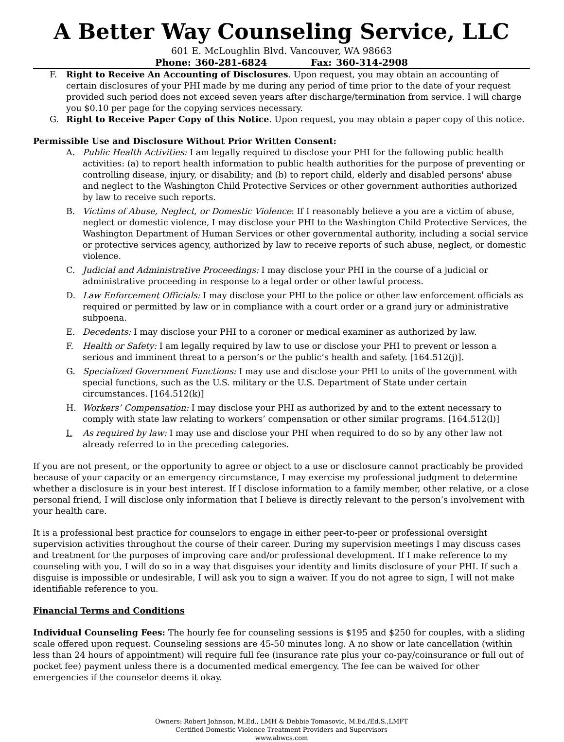A Better Way Counseling Service, LLC
601 E. McLoughlin Blvd. Vancouver, WA 98663
Phone: 360-281-6824 Fax: 360-314-2908
F. Right to Receive An Accounting of Disclosures. Upon request, you may obtain an accounting of certain disclosures of your PHI made by me during any period of time prior to the date of your request provided such period does not exceed seven years after discharge/termination from service. I will charge you $0.10 per page for the copying services necessary.
G. Right to Receive Paper Copy of this Notice. Upon request, you may obtain a paper copy of this notice.
Permissible Use and Disclosure Without Prior Written Consent:
A. Public Health Activities: I am legally required to disclose your PHI for the following public health activities: (a) to report health information to public health authorities for the purpose of preventing or controlling disease, injury, or disability; and (b) to report child, elderly and disabled persons' abuse and neglect to the Washington Child Protective Services or other government authorities authorized by law to receive such reports.
B. Victims of Abuse, Neglect, or Domestic Violence: If I reasonably believe a you are a victim of abuse, neglect or domestic violence, I may disclose your PHI to the Washington Child Protective Services, the Washington Department of Human Services or other governmental authority, including a social service or protective services agency, authorized by law to receive reports of such abuse, neglect, or domestic violence.
C. Judicial and Administrative Proceedings: I may disclose your PHI in the course of a judicial or administrative proceeding in response to a legal order or other lawful process.
D. Law Enforcement Officials: I may disclose your PHI to the police or other law enforcement officials as required or permitted by law or in compliance with a court order or a grand jury or administrative subpoena.
E. Decedents: I may disclose your PHI to a coroner or medical examiner as authorized by law.
F. Health or Safety: I am legally required by law to use or disclose your PHI to prevent or lesson a serious and imminent threat to a person’s or the public’s health and safety. [164.512(j)].
G. Specialized Government Functions: I may use and disclose your PHI to units of the government with special functions, such as the U.S. military or the U.S. Department of State under certain circumstances. [164.512(k)]
H. Workers’ Compensation: I may disclose your PHI as authorized by and to the extent necessary to comply with state law relating to workers’ compensation or other similar programs. [164.512(l)]
I. As required by law: I may use and disclose your PHI when required to do so by any other law not already referred to in the preceding categories.
If you are not present, or the opportunity to agree or object to a use or disclosure cannot practicably be provided because of your capacity or an emergency circumstance, I may exercise my professional judgment to determine whether a disclosure is in your best interest. If I disclose information to a family member, other relative, or a close personal friend, I will disclose only information that I believe is directly relevant to the person’s involvement with your health care.
It is a professional best practice for counselors to engage in either peer-to-peer or professional oversight supervision activities throughout the course of their career. During my supervision meetings I may discuss cases and treatment for the purposes of improving care and/or professional development. If I make reference to my counseling with you, I will do so in a way that disguises your identity and limits disclosure of your PHI. If such a disguise is impossible or undesirable, I will ask you to sign a waiver. If you do not agree to sign, I will not make identifiable reference to you.
Financial Terms and Conditions
Individual Counseling Fees: The hourly fee for counseling sessions is $195 and $250 for couples, with a sliding scale offered upon request. Counseling sessions are 45-50 minutes long. A no show or late cancellation (within less than 24 hours of appointment) will require full fee (insurance rate plus your co-pay/coinsurance or full out of pocket fee) payment unless there is a documented medical emergency. The fee can be waived for other emergencies if the counselor deems it okay.
Owners: Robert Johnson, M.Ed., LMH & Debbie Tomasovic, M.Ed./Ed.S.,LMFT
Certified Domestic Violence Treatment Providers and Supervisors
www.abwcs.com